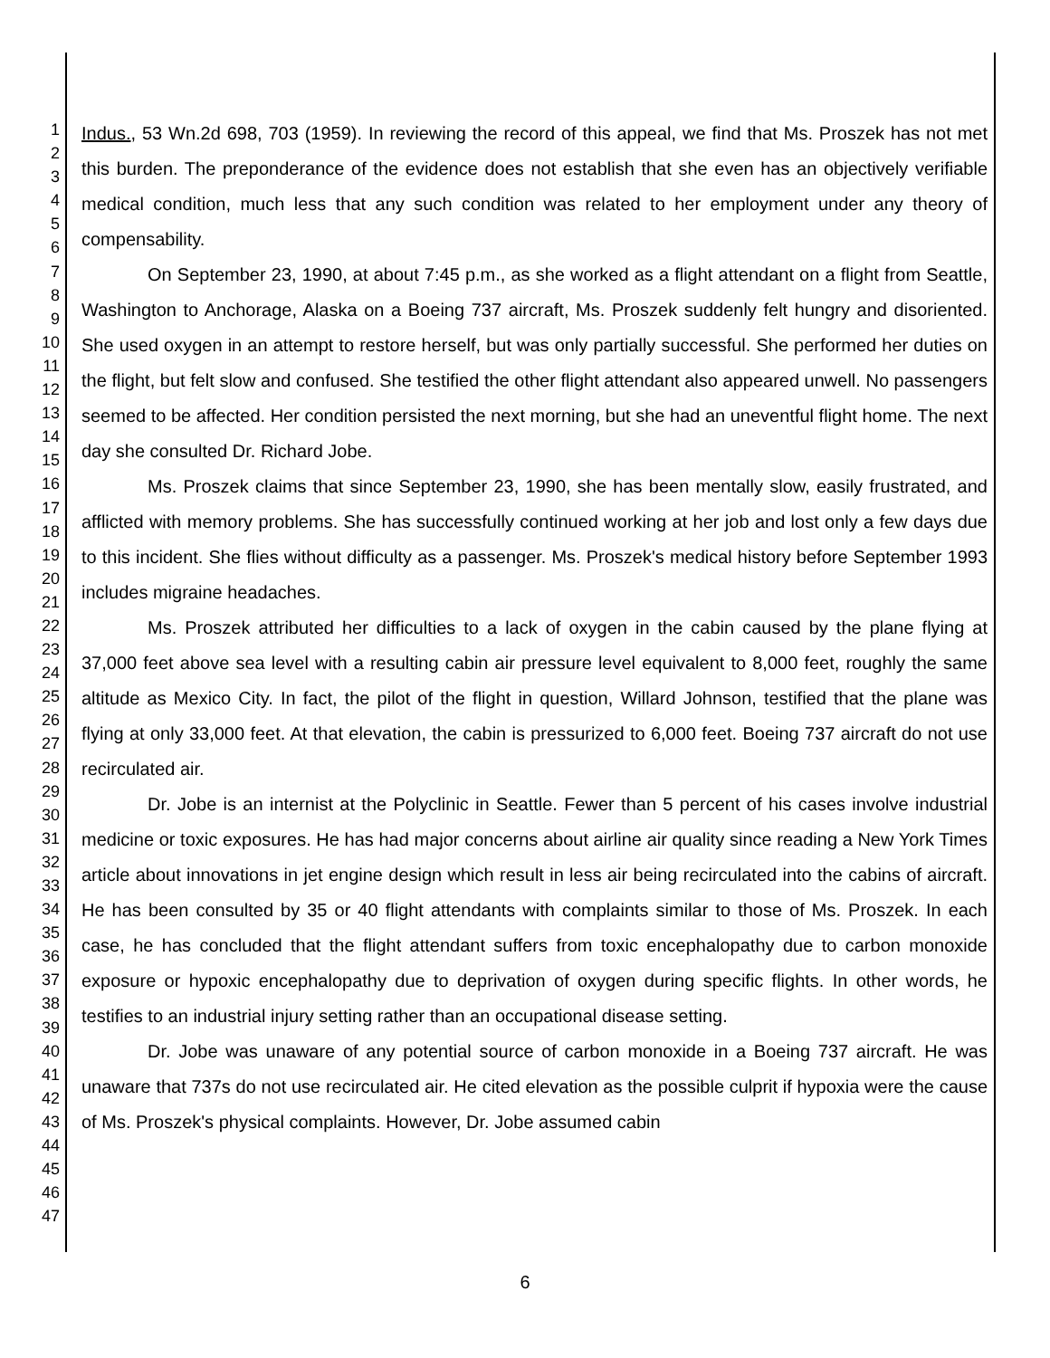1
2
3
4
5
6
7
8
9
10
11
12
13
14
15
16
17
18
19
20
21
22
23
24
25
26
27
28
29
30
31
32
33
34
35
36
37
38
39
40
41
42
43
44
45
46
47
Indus., 53 Wn.2d 698, 703 (1959). In reviewing the record of this appeal, we find that Ms. Proszek has not met this burden. The preponderance of the evidence does not establish that she even has an objectively verifiable medical condition, much less that any such condition was related to her employment under any theory of compensability.
On September 23, 1990, at about 7:45 p.m., as she worked as a flight attendant on a flight from Seattle, Washington to Anchorage, Alaska on a Boeing 737 aircraft, Ms. Proszek suddenly felt hungry and disoriented. She used oxygen in an attempt to restore herself, but was only partially successful. She performed her duties on the flight, but felt slow and confused. She testified the other flight attendant also appeared unwell. No passengers seemed to be affected. Her condition persisted the next morning, but she had an uneventful flight home. The next day she consulted Dr. Richard Jobe.
Ms. Proszek claims that since September 23, 1990, she has been mentally slow, easily frustrated, and afflicted with memory problems. She has successfully continued working at her job and lost only a few days due to this incident. She flies without difficulty as a passenger. Ms. Proszek's medical history before September 1993 includes migraine headaches.
Ms. Proszek attributed her difficulties to a lack of oxygen in the cabin caused by the plane flying at 37,000 feet above sea level with a resulting cabin air pressure level equivalent to 8,000 feet, roughly the same altitude as Mexico City. In fact, the pilot of the flight in question, Willard Johnson, testified that the plane was flying at only 33,000 feet. At that elevation, the cabin is pressurized to 6,000 feet. Boeing 737 aircraft do not use recirculated air.
Dr. Jobe is an internist at the Polyclinic in Seattle. Fewer than 5 percent of his cases involve industrial medicine or toxic exposures. He has had major concerns about airline air quality since reading a New York Times article about innovations in jet engine design which result in less air being recirculated into the cabins of aircraft. He has been consulted by 35 or 40 flight attendants with complaints similar to those of Ms. Proszek. In each case, he has concluded that the flight attendant suffers from toxic encephalopathy due to carbon monoxide exposure or hypoxic encephalopathy due to deprivation of oxygen during specific flights. In other words, he testifies to an industrial injury setting rather than an occupational disease setting.
Dr. Jobe was unaware of any potential source of carbon monoxide in a Boeing 737 aircraft. He was unaware that 737s do not use recirculated air. He cited elevation as the possible culprit if hypoxia were the cause of Ms. Proszek's physical complaints. However, Dr. Jobe assumed cabin
6